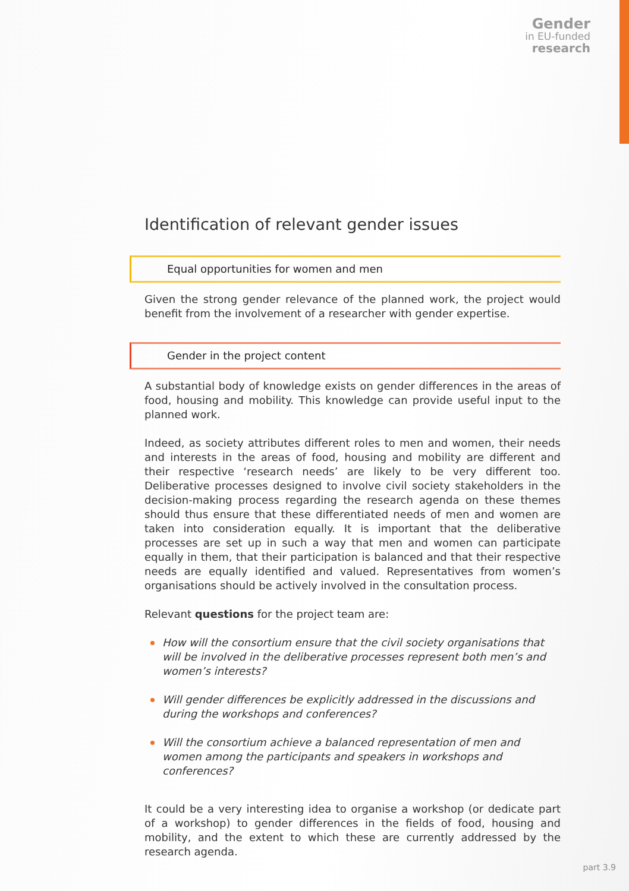Gender
in EU-funded
research
Identification of relevant gender issues
Equal opportunities for women and men
Given the strong gender relevance of the planned work, the project would benefit from the involvement of a researcher with gender expertise.
Gender in the project content
A substantial body of knowledge exists on gender differences in the areas of food, housing and mobility. This knowledge can provide useful input to the planned work.
Indeed, as society attributes different roles to men and women, their needs and interests in the areas of food, housing and mobility are different and their respective ‘research needs’ are likely to be very different too. Deliberative processes designed to involve civil society stakeholders in the decision-making process regarding the research agenda on these themes should thus ensure that these differentiated needs of men and women are taken into consideration equally. It is important that the deliberative processes are set up in such a way that men and women can participate equally in them, that their participation is balanced and that their respective needs are equally identified and valued. Representatives from women’s organisations should be actively involved in the consultation process.
Relevant questions for the project team are:
How will the consortium ensure that the civil society organisations that will be involved in the deliberative processes represent both men’s and women’s interests?
Will gender differences be explicitly addressed in the discussions and during the workshops and conferences?
Will the consortium achieve a balanced representation of men and women among the participants and speakers in workshops and conferences?
It could be a very interesting idea to organise a workshop (or dedicate part of a workshop) to gender differences in the fields of food, housing and mobility, and the extent to which these are currently addressed by the research agenda.
part 3.9